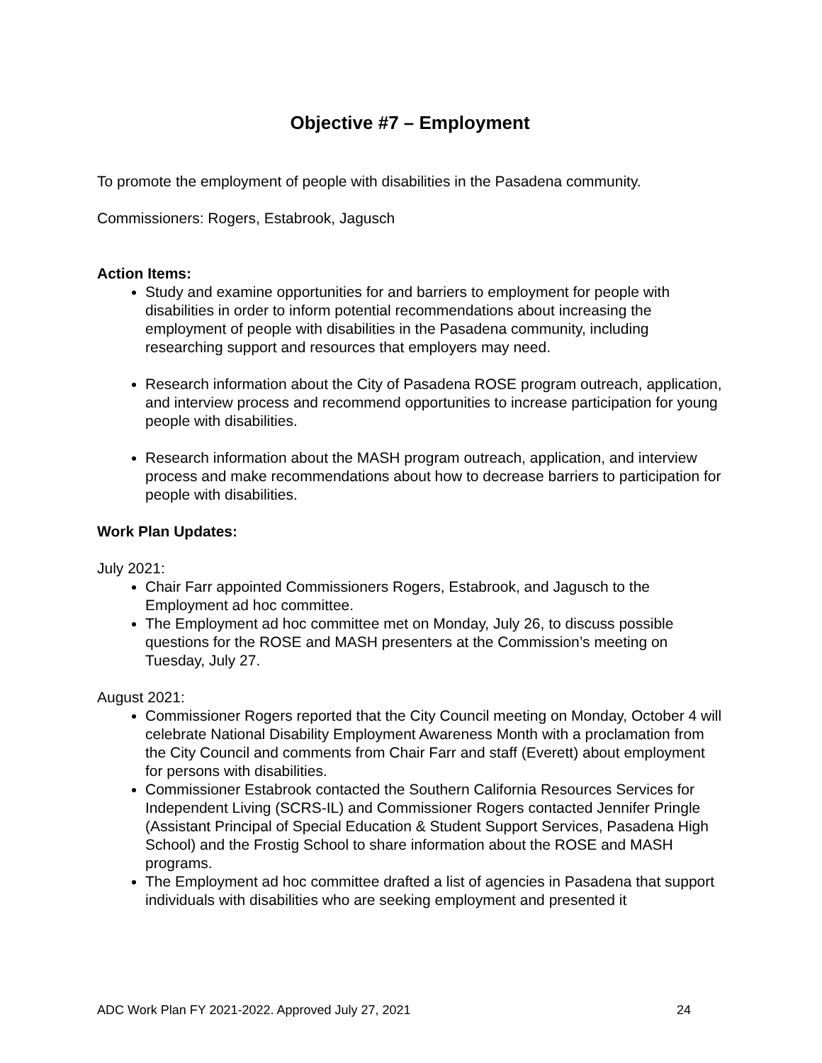Objective #7 – Employment
To promote the employment of people with disabilities in the Pasadena community.
Commissioners: Rogers, Estabrook, Jagusch
Action Items:
Study and examine opportunities for and barriers to employment for people with disabilities in order to inform potential recommendations about increasing the employment of people with disabilities in the Pasadena community, including researching support and resources that employers may need.
Research information about the City of Pasadena ROSE program outreach, application, and interview process and recommend opportunities to increase participation for young people with disabilities.
Research information about the MASH program outreach, application, and interview process and make recommendations about how to decrease barriers to participation for people with disabilities.
Work Plan Updates:
July 2021:
Chair Farr appointed Commissioners Rogers, Estabrook, and Jagusch to the Employment ad hoc committee.
The Employment ad hoc committee met on Monday, July 26, to discuss possible questions for the ROSE and MASH presenters at the Commission’s meeting on Tuesday, July 27.
August 2021:
Commissioner Rogers reported that the City Council meeting on Monday, October 4 will celebrate National Disability Employment Awareness Month with a proclamation from the City Council and comments from Chair Farr and staff (Everett) about employment for persons with disabilities.
Commissioner Estabrook contacted the Southern California Resources Services for Independent Living (SCRS-IL) and Commissioner Rogers contacted Jennifer Pringle (Assistant Principal of Special Education & Student Support Services, Pasadena High School) and the Frostig School to share information about the ROSE and MASH programs.
The Employment ad hoc committee drafted a list of agencies in Pasadena that support individuals with disabilities who are seeking employment and presented it
ADC Work Plan FY 2021-2022. Approved July 27, 2021 24